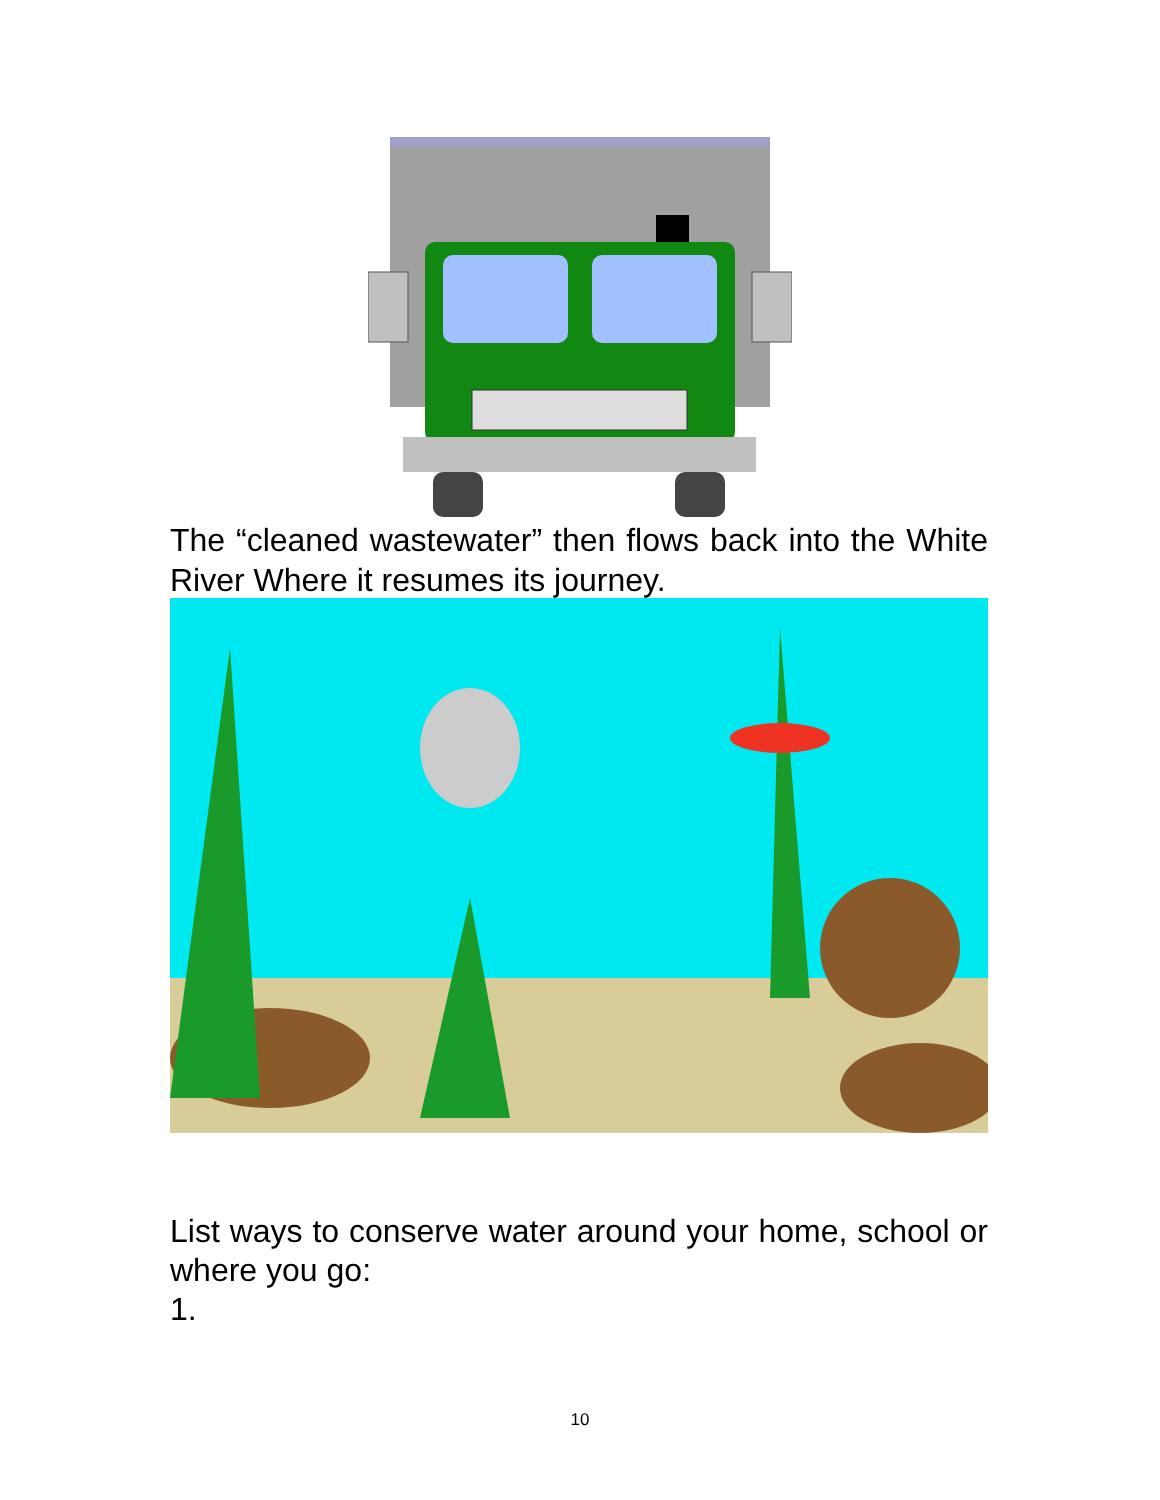The “cleaned wastewater” then flows back into the White River Where it resumes its journey.
List ways to conserve water around your home, school or where you go:
1.
10